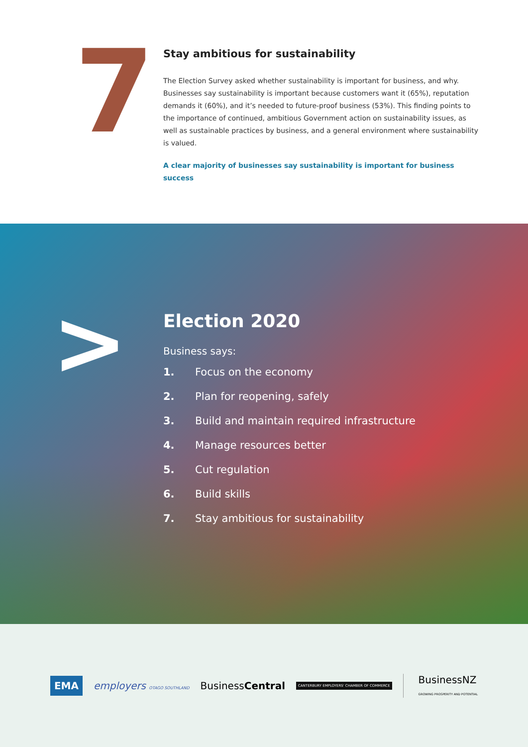7
Stay ambitious for sustainability
The Election Survey asked whether sustainability is important for business, and why. Businesses say sustainability is important because customers want it (65%), reputation demands it (60%), and it’s needed to future-proof business (53%). This finding points to the importance of continued, ambitious Government action on sustainability issues, as well as sustainable practices by business, and a general environment where sustainability is valued.
A clear majority of businesses say sustainability is important for business success
>
Election 2020
Business says:
1. Focus on the economy
2. Plan for reopening, safely
3. Build and maintain required infrastructure
4. Manage resources better
5. Cut regulation
6. Build skills
7. Stay ambitious for sustainability
EMA employers OTAGO SOUTHLAND BusinessCentral CANTERBURY EMPLOYERS' CHAMBER OF COMMERCE BusinessNZ
GROWING PROSPERITY AND POTENTIAL